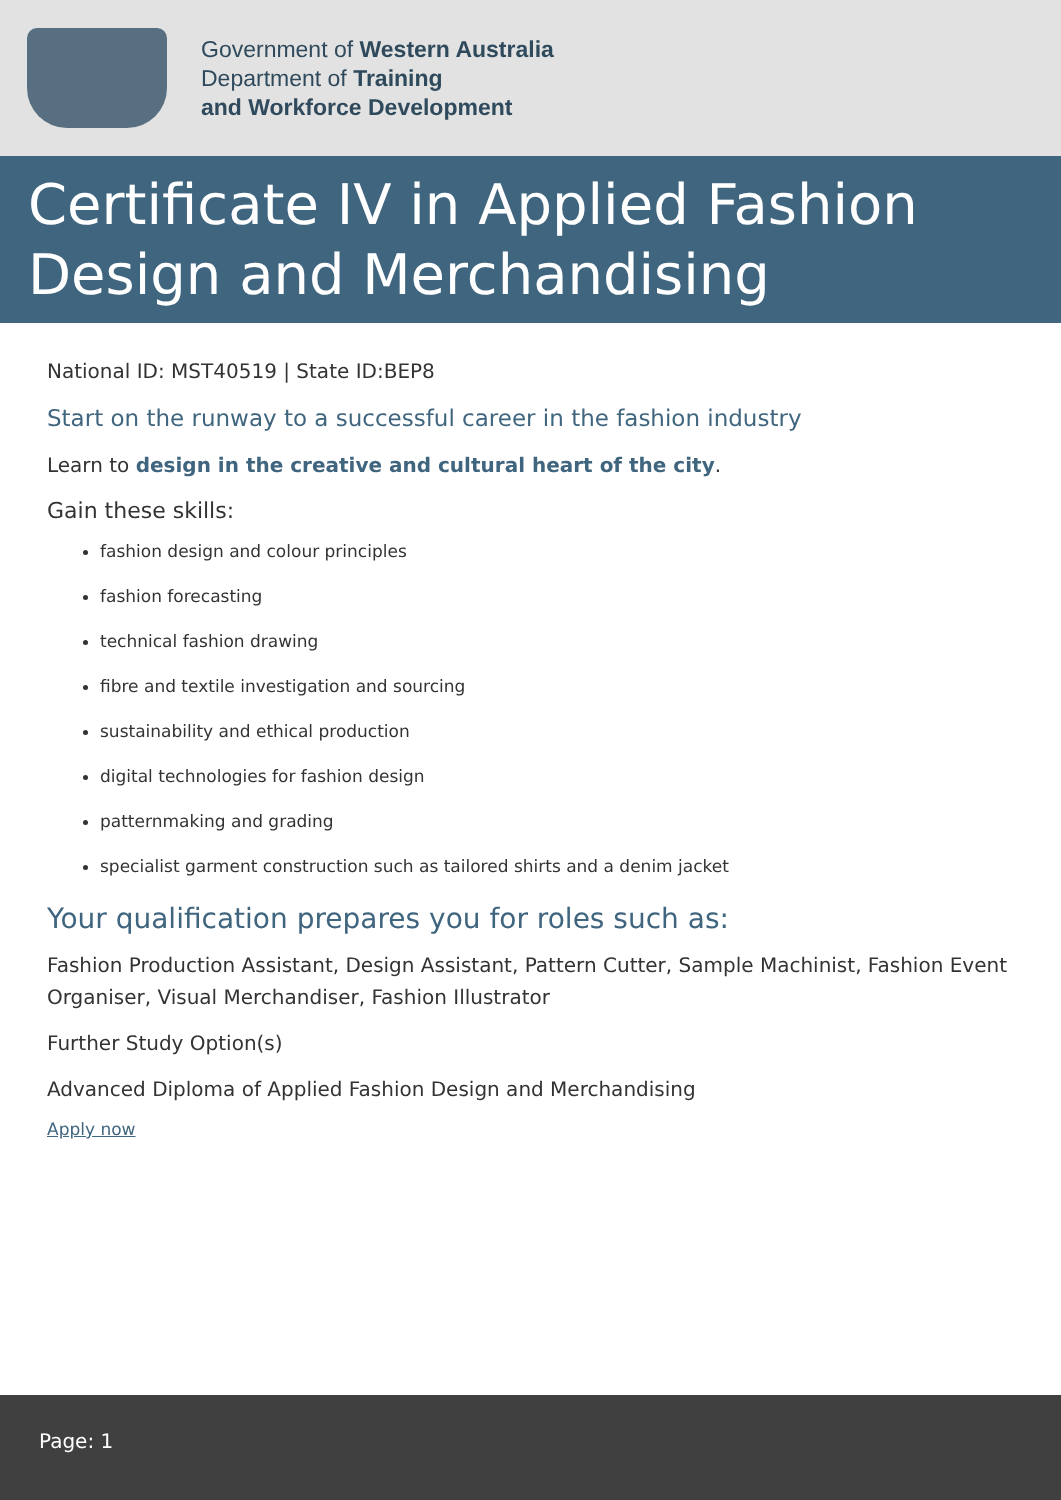Government of Western Australia
Department of Training
and Workforce Development
Certificate IV in Applied Fashion Design and Merchandising
National ID: MST40519 | State ID:BEP8
Start on the runway to a successful career in the fashion industry
Learn to design in the creative and cultural heart of the city.
Gain these skills:
fashion design and colour principles
fashion forecasting
technical fashion drawing
fibre and textile investigation and sourcing
sustainability and ethical production
digital technologies for fashion design
patternmaking and grading
specialist garment construction such as tailored shirts and a denim jacket
Your qualification prepares you for roles such as:
Fashion Production Assistant, Design Assistant, Pattern Cutter, Sample Machinist, Fashion Event Organiser, Visual Merchandiser, Fashion Illustrator
Further Study Option(s)
Advanced Diploma of Applied Fashion Design and Merchandising
Apply now
Page: 1